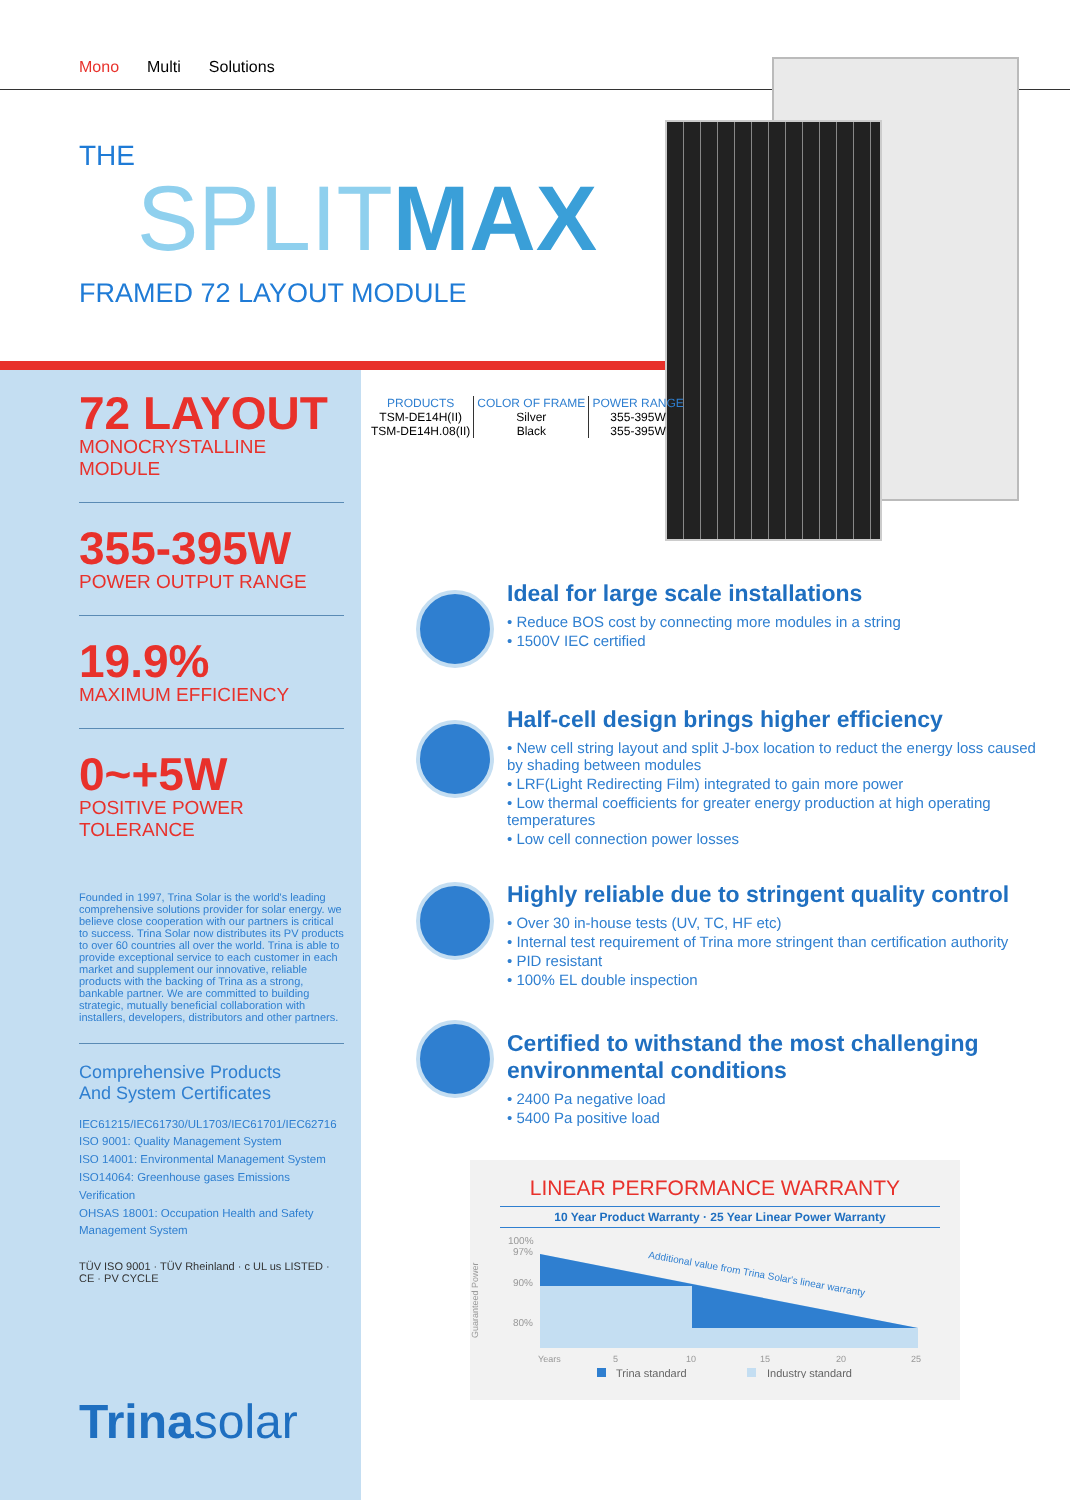Mono Multi Solutions
THE
SPLIT MAX
FRAMED 72 LAYOUT MODULE
72 LAYOUT
MONOCRYSTALLINE MODULE
355-395W
POWER OUTPUT RANGE
19.9%
MAXIMUM EFFICIENCY
0~+5W
POSITIVE POWER TOLERANCE
Founded in 1997, Trina Solar is the world's leading comprehensive solutions provider for solar energy. we believe close cooperation with our partners is critical to success. Trina Solar now distributes its PV products to over 60 countries all over the world. Trina is able to provide exceptional service to each customer in each market and supplement our innovative, reliable products with the backing of Trina as a strong, bankable partner. We are committed to building strategic, mutually beneficial collaboration with installers, developers, distributors and other partners.
Comprehensive Products
And System Certificates
IEC61215/IEC61730/UL1703/IEC61701/IEC62716
ISO 9001: Quality Management System
ISO 14001: Environmental Management System
ISO14064: Greenhouse gases Emissions Verification
OHSAS 18001: Occupation Health and Safety Management System
TÜV ISO 9001 · TÜV Rheinland · c UL us LISTED · CE · PV CYCLE
Trinasolar
| PRODUCTS | COLOR OF FRAME | POWER RANGE |
| --- | --- | --- |
| TSM-DE14H(II) | Silver | 355-395W |
| TSM-DE14H.08(II) | Black | 355-395W |
Ideal for large scale installations
• Reduce BOS cost by connecting more modules in a string
• 1500V IEC certified
Half-cell design brings higher efficiency
• New cell string layout and split J-box location to reduct the energy loss caused by shading between modules
• LRF(Light Redirecting Film) integrated to gain more power
• Low thermal coefficients for greater energy production at high operating temperatures
• Low cell connection power losses
Highly reliable due to stringent quality control
• Over 30 in-house tests (UV, TC, HF etc)
• Internal test requirement of Trina more stringent than certification authority
• PID resistant
• 100% EL double inspection
Certified to withstand the most challenging environmental conditions
• 2400 Pa negative load
• 5400 Pa positive load
LINEAR PERFORMANCE WARRANTY
10 Year Product Warranty · 25 Year Linear Power Warranty
Guaranteed Power
100%
97%
90%
80%
Additional value from Trina Solar's linear warranty
Years
5
10
15
20
25
Trina standard
Industry standard